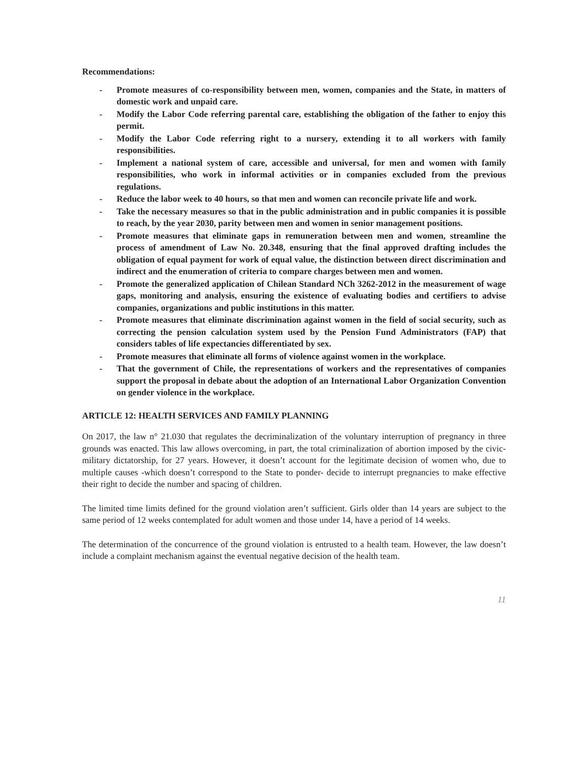Recommendations:
- Promote measures of co-responsibility between men, women, companies and the State, in matters of domestic work and unpaid care.
- Modify the Labor Code referring parental care, establishing the obligation of the father to enjoy this permit.
- Modify the Labor Code referring right to a nursery, extending it to all workers with family responsibilities.
- Implement a national system of care, accessible and universal, for men and women with family responsibilities, who work in informal activities or in companies excluded from the previous regulations.
- Reduce the labor week to 40 hours, so that men and women can reconcile private life and work.
- Take the necessary measures so that in the public administration and in public companies it is possible to reach, by the year 2030, parity between men and women in senior management positions.
- Promote measures that eliminate gaps in remuneration between men and women, streamline the process of amendment of Law No. 20.348, ensuring that the final approved drafting includes the obligation of equal payment for work of equal value, the distinction between direct discrimination and indirect and the enumeration of criteria to compare charges between men and women.
- Promote the generalized application of Chilean Standard NCh 3262-2012 in the measurement of wage gaps, monitoring and analysis, ensuring the existence of evaluating bodies and certifiers to advise companies, organizations and public institutions in this matter.
- Promote measures that eliminate discrimination against women in the field of social security, such as correcting the pension calculation system used by the Pension Fund Administrators (FAP) that considers tables of life expectancies differentiated by sex.
- Promote measures that eliminate all forms of violence against women in the workplace.
- That the government of Chile, the representations of workers and the representatives of companies support the proposal in debate about the adoption of an International Labor Organization Convention on gender violence in the workplace.
ARTICLE 12: HEALTH SERVICES AND FAMILY PLANNING
On 2017, the law n° 21.030 that regulates the decriminalization of the voluntary interruption of pregnancy in three grounds was enacted. This law allows overcoming, in part, the total criminalization of abortion imposed by the civic-military dictatorship, for 27 years. However, it doesn’t account for the legitimate decision of women who, due to multiple causes -which doesn’t correspond to the State to ponder- decide to interrupt pregnancies to make effective their right to decide the number and spacing of children.
The limited time limits defined for the ground violation aren’t sufficient. Girls older than 14 years are subject to the same period of 12 weeks contemplated for adult women and those under 14, have a period of 14 weeks.
The determination of the concurrence of the ground violation is entrusted to a health team. However, the law doesn’t include a complaint mechanism against the eventual negative decision of the health team.
11